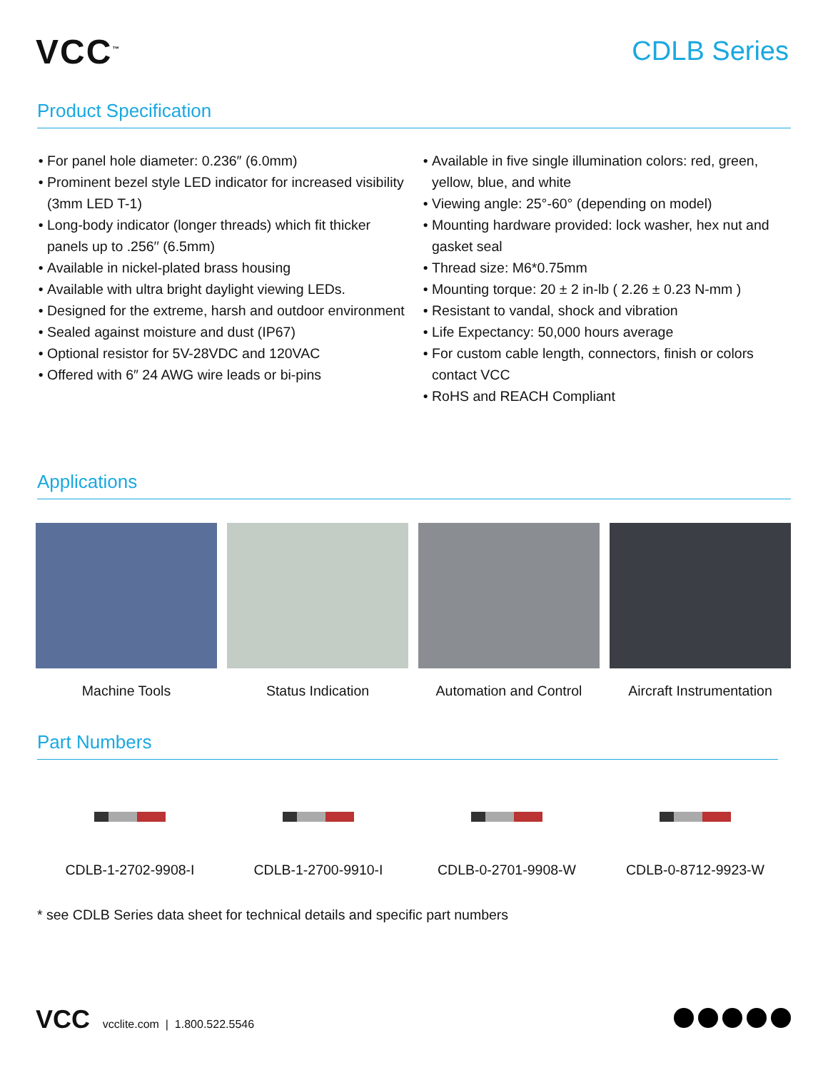VCC<sup>™</sup>
CDLB Series
Product Specification
For panel hole diameter: 0.236″ (6.0mm)
Prominent bezel style LED indicator for increased visibility (3mm LED T-1)
Long-body indicator (longer threads) which fit thicker panels up to .256′′ (6.5mm)
Available in nickel-plated brass housing
Available with ultra bright daylight viewing LEDs.
Designed for the extreme, harsh and outdoor environment
Sealed against moisture and dust (IP67)
Optional resistor for 5V-28VDC and 120VAC
Offered with 6″ 24 AWG wire leads or bi-pins
Available in five single illumination colors: red, green, yellow, blue, and white
Viewing angle: 25°-60° (depending on model)
Mounting hardware provided: lock washer, hex nut and gasket seal
Thread size: M6*0.75mm
Mounting torque: 20 ± 2 in-lb ( 2.26 ± 0.23 N-mm )
Resistant to vandal, shock and vibration
Life Expectancy: 50,000 hours average
For custom cable length, connectors, finish or colors contact VCC
RoHS and REACH Compliant
Applications
Machine Tools Status Indication Automation and Control
Aircraft Instrumentation
Part Numbers
CDLB-1-2702-9908-I
CDLB-1-2700-9910-I
CDLB-0-2701-9908-W
CDLB-0-8712-9923-W
* see CDLB Series data sheet for technical details and specific part numbers
VCC vcclite.com | 1.800.522.5546